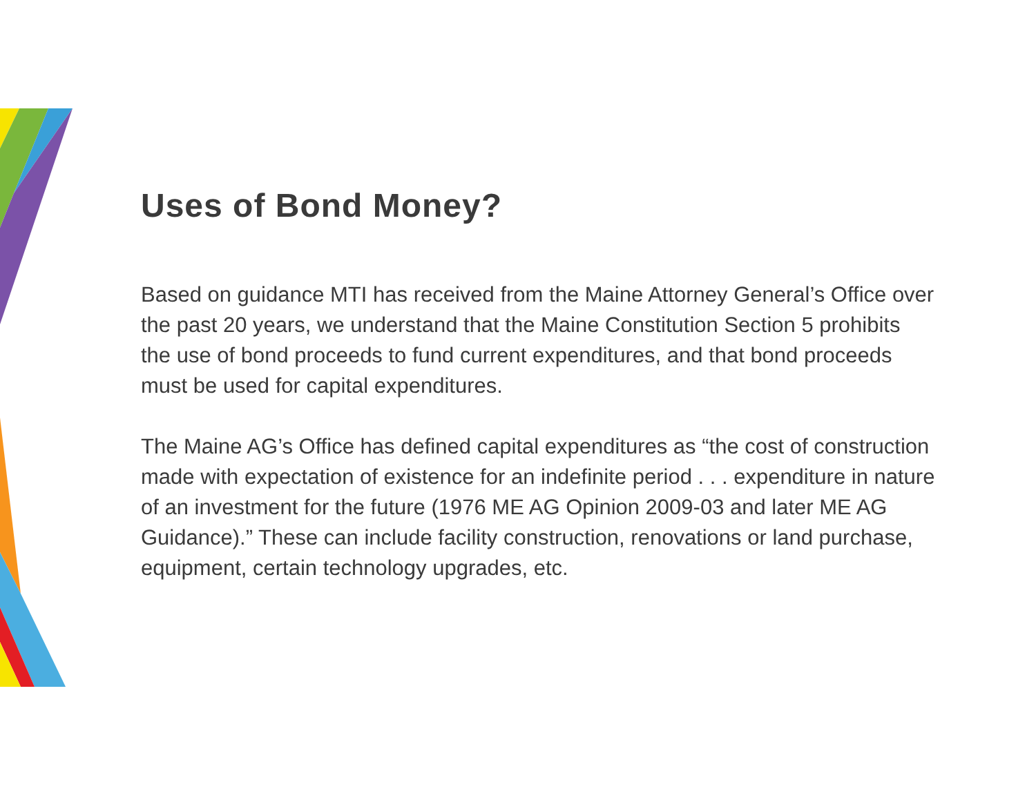Uses of Bond Money?
Based on guidance MTI has received from the Maine Attorney General’s Office over the past 20 years, we understand that the Maine Constitution Section 5 prohibits the use of bond proceeds to fund current expenditures, and that bond proceeds must be used for capital expenditures.
The Maine AG’s Office has defined capital expenditures as “the cost of construction made with expectation of existence for an indefinite period . . . expenditure in nature of an investment for the future (1976 ME AG Opinion 2009-03 and later ME AG Guidance).” These can include facility construction, renovations or land purchase, equipment, certain technology upgrades, etc.